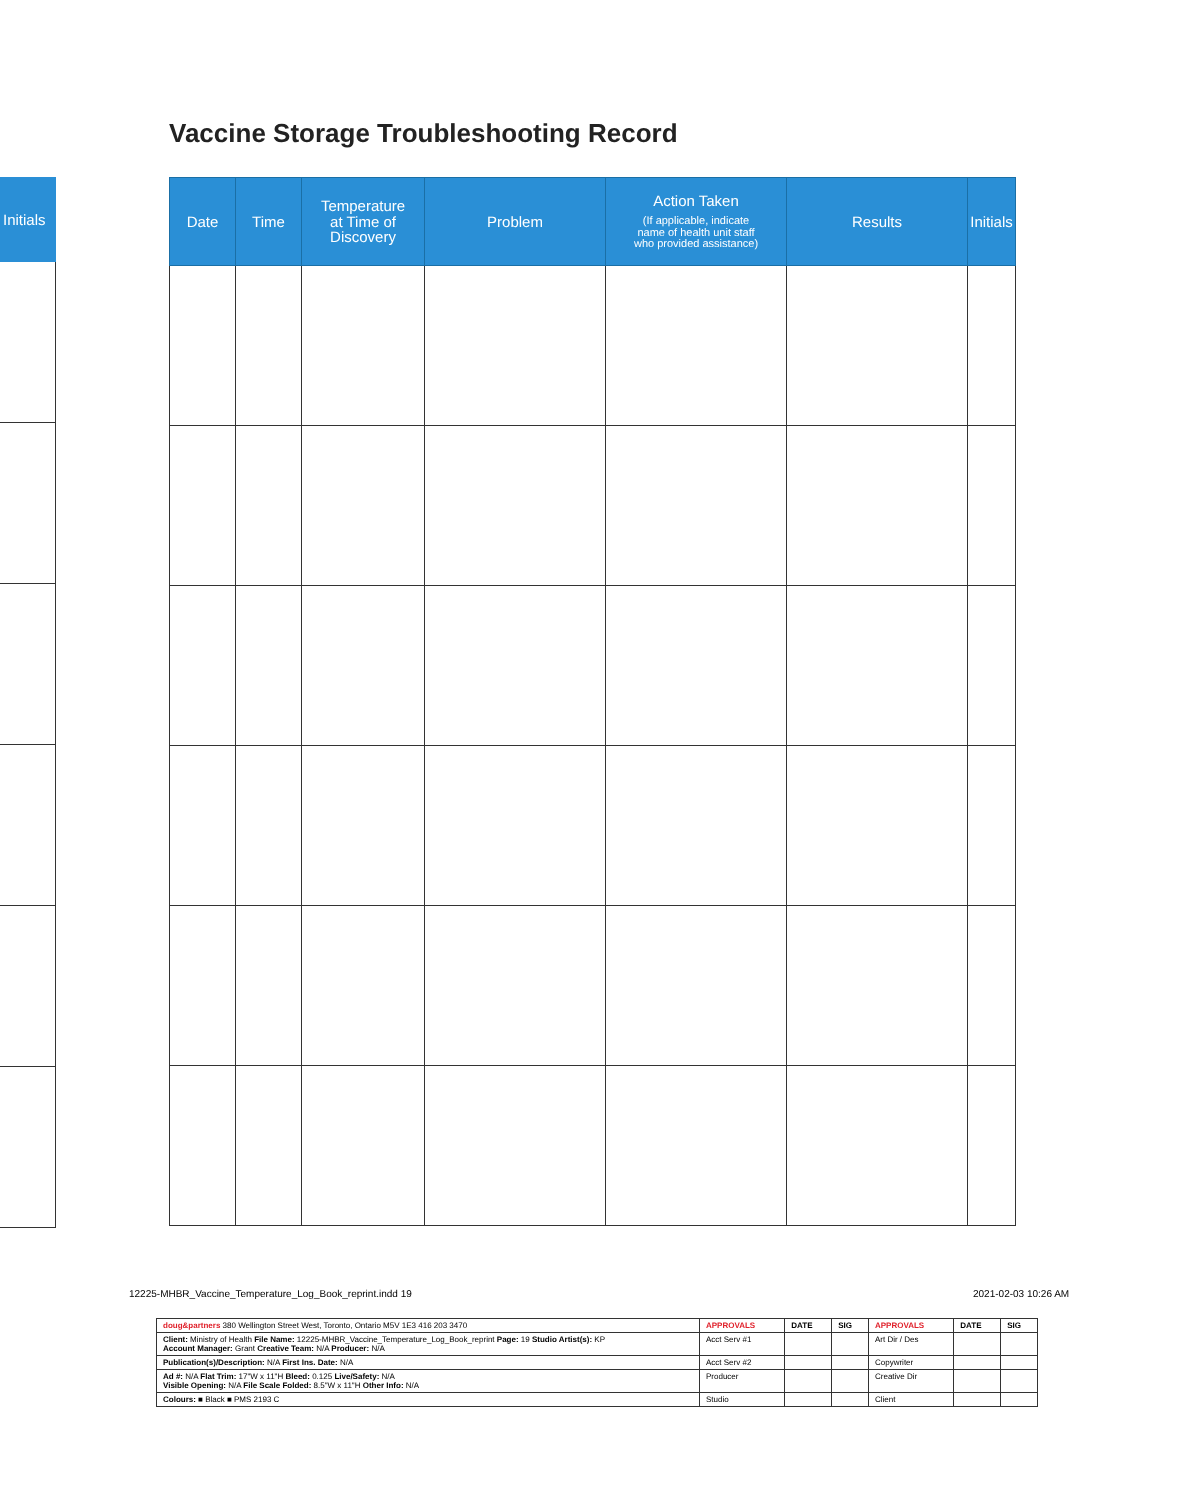Vaccine Storage Troubleshooting Record
| Initials |
| --- |
| Date | Time | Temperature at Time of Discovery | Problem | Action Taken (If applicable, indicate name of health unit staff who provided assistance) | Results | Initials |
| --- | --- | --- | --- | --- | --- | --- |
12225-MHBR_Vaccine_Temperature_Log_Book_reprint.indd 19
2021-02-03 10:26 AM
| doug&partners 380 Wellington Street West, Toronto, Ontario M5V 1E3 416 203 3470 | APPROVALS | DATE | SIG | APPROVALS | DATE | SIG |
| Client: Ministry of Health File Name: 12225-MHBR_Vaccine_Temperature_Log_Book_reprint Page: 19 Studio Artist(s): KP Account Manager: Grant Creative Team: N/A Producer: N/A | Acct Serv #1 | | | Art Dir / Des | | |
| Publication(s)/Description: N/A First Ins. Date: N/A | Acct Serv #2 | | | Copywriter | | |
| Ad #: N/A Flat Trim: 17"W x 11"H Bleed: 0.125 Live/Safety: N/A Visible Opening: N/A File Scale Folded: 8.5"W x 11"H Other Info: N/A | Producer | | | Creative Dir | | |
| Colours: ■ Black ■ PMS 2193 C | Studio | | | Client | | |